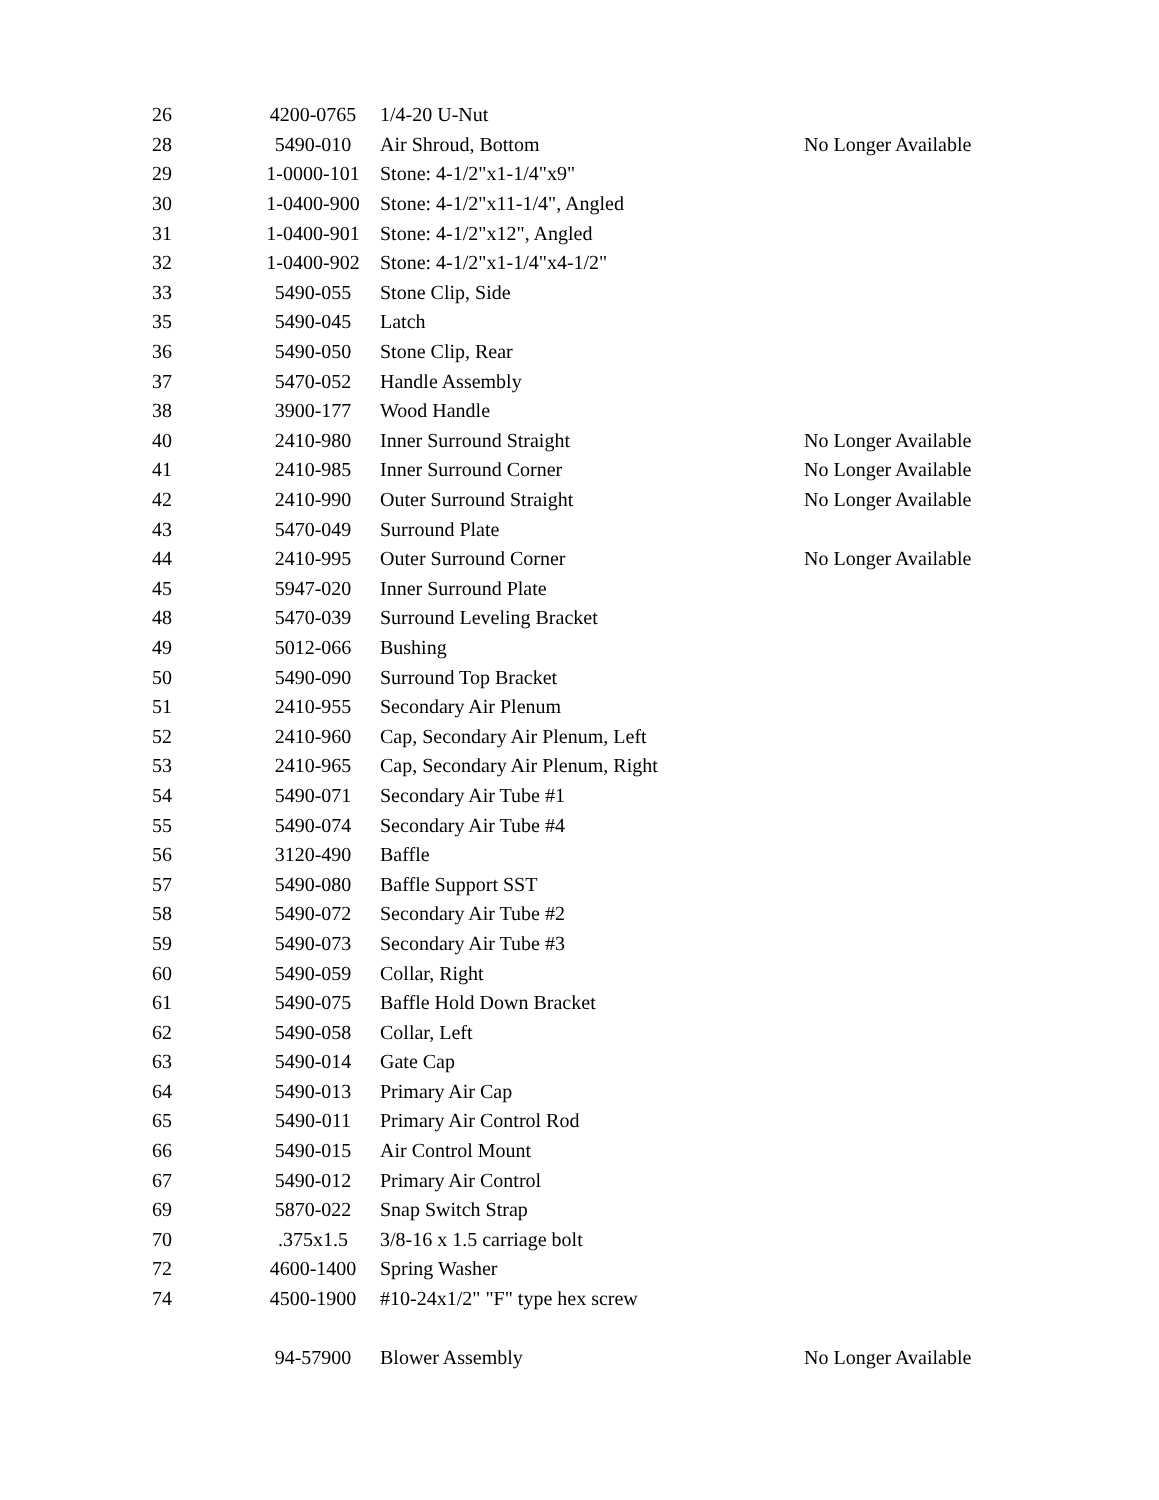| 26 | 4200-0765 | 1/4-20 U-Nut | |
| 28 | 5490-010 | Air Shroud, Bottom | No Longer Available |
| 29 | 1-0000-101 | Stone: 4-1/2"x1-1/4"x9" | |
| 30 | 1-0400-900 | Stone: 4-1/2"x11-1/4", Angled | |
| 31 | 1-0400-901 | Stone: 4-1/2"x12", Angled | |
| 32 | 1-0400-902 | Stone: 4-1/2"x1-1/4"x4-1/2" | |
| 33 | 5490-055 | Stone Clip, Side | |
| 35 | 5490-045 | Latch | |
| 36 | 5490-050 | Stone Clip, Rear | |
| 37 | 5470-052 | Handle Assembly | |
| 38 | 3900-177 | Wood Handle | |
| 40 | 2410-980 | Inner Surround Straight | No Longer Available |
| 41 | 2410-985 | Inner Surround Corner | No Longer Available |
| 42 | 2410-990 | Outer Surround Straight | No Longer Available |
| 43 | 5470-049 | Surround Plate | |
| 44 | 2410-995 | Outer Surround Corner | No Longer Available |
| 45 | 5947-020 | Inner Surround Plate | |
| 48 | 5470-039 | Surround Leveling Bracket | |
| 49 | 5012-066 | Bushing | |
| 50 | 5490-090 | Surround Top Bracket | |
| 51 | 2410-955 | Secondary Air Plenum | |
| 52 | 2410-960 | Cap, Secondary Air Plenum, Left | |
| 53 | 2410-965 | Cap, Secondary Air Plenum, Right | |
| 54 | 5490-071 | Secondary Air Tube #1 | |
| 55 | 5490-074 | Secondary Air Tube #4 | |
| 56 | 3120-490 | Baffle | |
| 57 | 5490-080 | Baffle Support SST | |
| 58 | 5490-072 | Secondary Air Tube #2 | |
| 59 | 5490-073 | Secondary Air Tube #3 | |
| 60 | 5490-059 | Collar, Right | |
| 61 | 5490-075 | Baffle Hold Down Bracket | |
| 62 | 5490-058 | Collar, Left | |
| 63 | 5490-014 | Gate Cap | |
| 64 | 5490-013 | Primary Air Cap | |
| 65 | 5490-011 | Primary Air Control Rod | |
| 66 | 5490-015 | Air Control Mount | |
| 67 | 5490-012 | Primary Air Control | |
| 69 | 5870-022 | Snap Switch Strap | |
| 70 | .375x1.5 | 3/8-16 x 1.5 carriage bolt | |
| 72 | 4600-1400 | Spring Washer | |
| 74 | 4500-1900 | #10-24x1/2" "F" type hex screw | |
| | 94-57900 | Blower Assembly | No Longer Available |